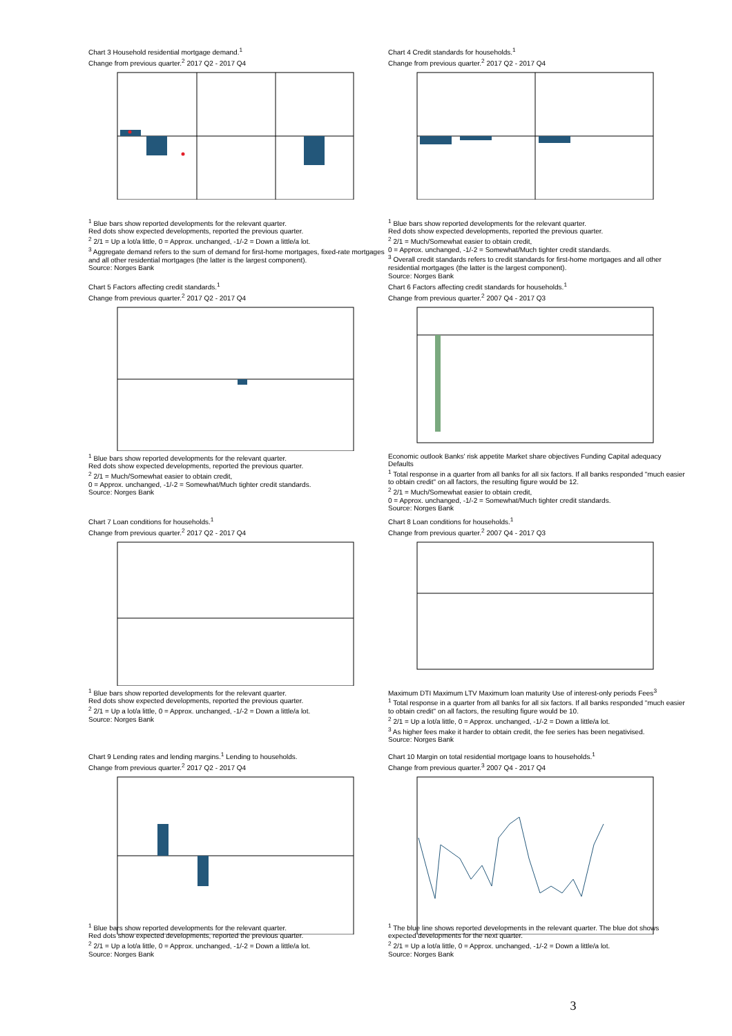Chart 3 Household residential mortgage demand.<sup>1</sup>
Change from previous quarter.<sup>2</sup> 2017 Q2 - 2017 Q4
<sup>1</sup> Blue bars show reported developments for the relevant quarter.
Red dots show expected developments, reported the previous quarter.
<sup>2</sup> 2/1 = Up a lot/a little, 0 = Approx. unchanged, -1/-2 = Down a little/a lot.
<sup>3</sup> Aggregate demand refers to the sum of demand for first-home mortgages, fixed-rate mortgages and all other residential mortgages (the latter is the largest component).
Source: Norges Bank
Chart 4 Credit standards for households.<sup>1</sup>
Change from previous quarter.<sup>2</sup> 2017 Q2 - 2017 Q4
<sup>1</sup> Blue bars show reported developments for the relevant quarter.
Red dots show expected developments, reported the previous quarter.
<sup>2</sup> 2/1 = Much/Somewhat easier to obtain credit,
0 = Approx. unchanged, -1/-2 = Somewhat/Much tighter credit standards.
<sup>3</sup> Overall credit standards refers to credit standards for first-home mortgages and all other residential mortgages (the latter is the largest component).
Source: Norges Bank
Chart 5 Factors affecting credit standards.<sup>1</sup>
Change from previous quarter.<sup>2</sup> 2017 Q2 - 2017 Q4
<sup>1</sup> Blue bars show reported developments for the relevant quarter.
Red dots show expected developments, reported the previous quarter.
<sup>2</sup> 2/1 = Much/Somewhat easier to obtain credit,
0 = Approx. unchanged, -1/-2 = Somewhat/Much tighter credit standards.
Source: Norges Bank
Chart 6 Factors affecting credit standards for households.<sup>1</sup>
Change from previous quarter.<sup>2</sup> 2007 Q4 - 2017 Q3
Economic outlook Banks' risk appetite Market share objectives Funding Capital adequacy Defaults
<sup>1</sup> Total response in a quarter from all banks for all six factors. If all banks responded "much easier to obtain credit" on all factors, the resulting figure would be 12.
<sup>2</sup> 2/1 = Much/Somewhat easier to obtain credit,
0 = Approx. unchanged, -1/-2 = Somewhat/Much tighter credit standards.
Source: Norges Bank
Chart 7 Loan conditions for households.<sup>1</sup>
Change from previous quarter.<sup>2</sup> 2017 Q2 - 2017 Q4
<sup>1</sup> Blue bars show reported developments for the relevant quarter.
Red dots show expected developments, reported the previous quarter.
<sup>2</sup> 2/1 = Up a lot/a little, 0 = Approx. unchanged, -1/-2 = Down a little/a lot.
Source: Norges Bank
Chart 8 Loan conditions for households.<sup>1</sup>
Change from previous quarter.<sup>2</sup> 2007 Q4 - 2017 Q3
Maximum DTI Maximum LTV Maximum loan maturity Use of interest-only periods Fees<sup>3</sup>
<sup>1</sup> Total response in a quarter from all banks for all six factors. If all banks responded "much easier to obtain credit" on all factors, the resulting figure would be 10.
<sup>2</sup> 2/1 = Up a lot/a little, 0 = Approx. unchanged, -1/-2 = Down a little/a lot.
<sup>3</sup> As higher fees make it harder to obtain credit, the fee series has been negativised.
Source: Norges Bank
Chart 9 Lending rates and lending margins.<sup>1</sup> Lending to households.
Change from previous quarter.<sup>2</sup> 2017 Q2 - 2017 Q4
<sup>1</sup> Blue bars show reported developments for the relevant quarter.
Red dots show expected developments, reported the previous quarter.
<sup>2</sup> 2/1 = Up a lot/a little, 0 = Approx. unchanged, -1/-2 = Down a little/a lot.
Source: Norges Bank
Chart 10 Margin on total residential mortgage loans to households.<sup>1</sup>
Change from previous quarter.<sup>3</sup> 2007 Q4 - 2017 Q4
<sup>1</sup> The blue line shows reported developments in the relevant quarter. The blue dot shows expected developments for the next quarter.
<sup>2</sup> 2/1 = Up a lot/a little, 0 = Approx. unchanged, -1/-2 = Down a little/a lot.
Source: Norges Bank
3